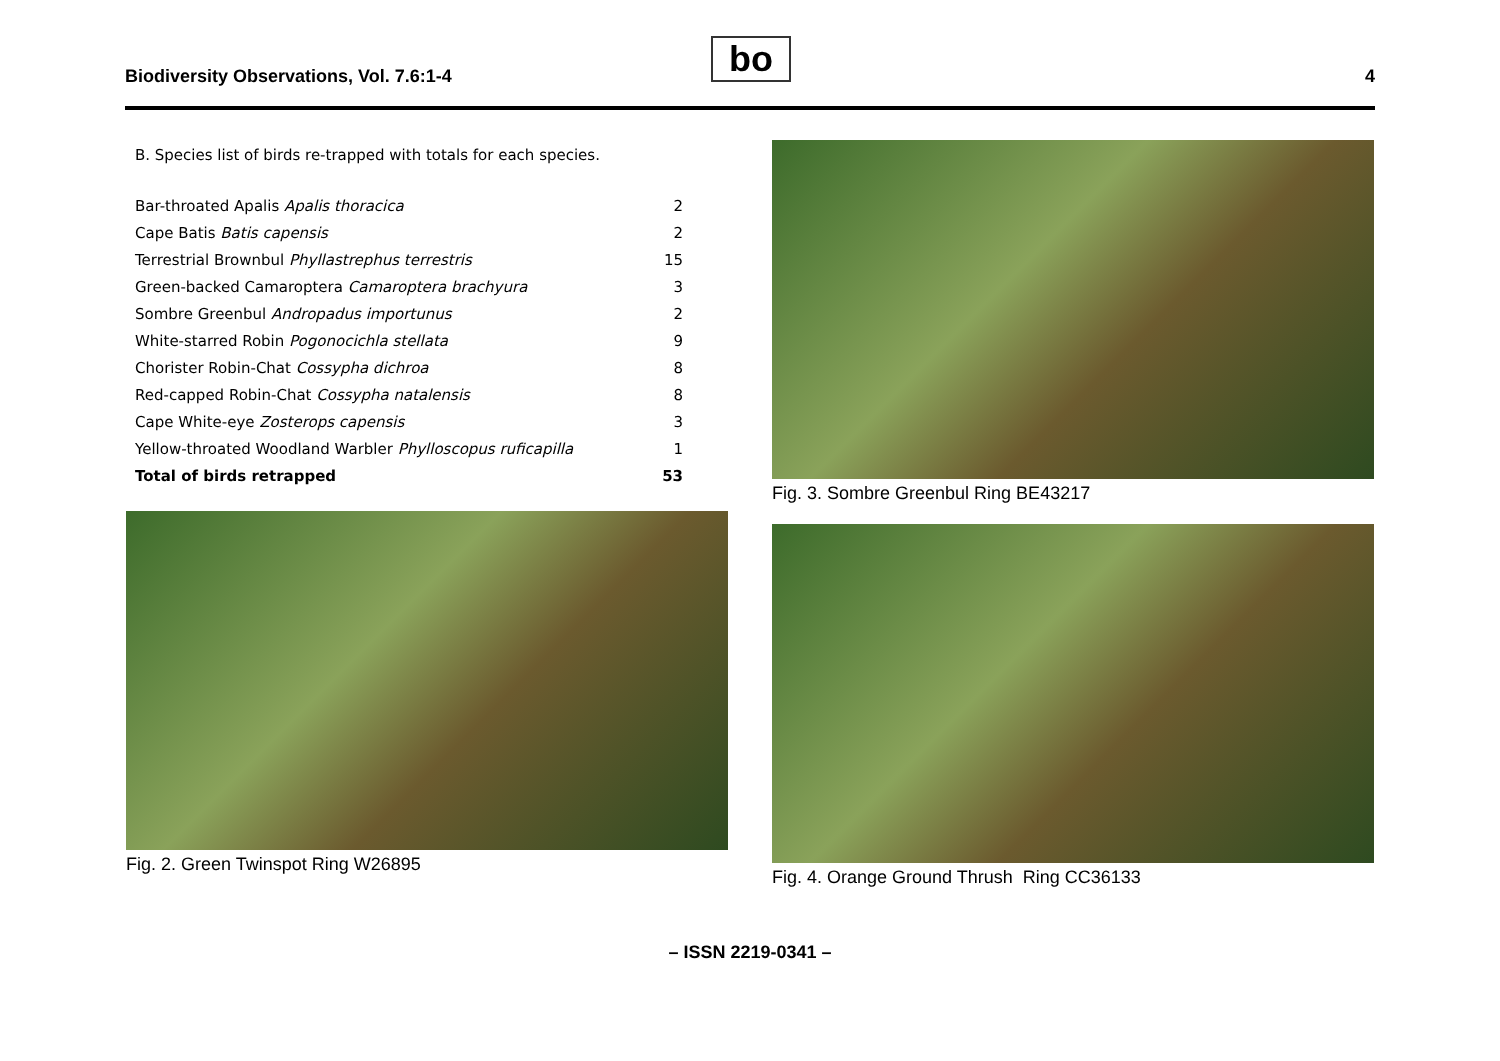Biodiversity Observations, Vol. 7.6:1-4
bo 4
B. Species list of birds re-trapped with totals for each species.
| Bar-throated Apalis Apalis thoracica | 2 |
| Cape Batis Batis capensis | 2 |
| Terrestrial Brownbul Phyllastrephus terrestris | 15 |
| Green-backed Camaroptera Camaroptera brachyura | 3 |
| Sombre Greenbul Andropadus importunus | 2 |
| White-starred Robin Pogonocichla stellata | 9 |
| Chorister Robin-Chat Cossypha dichroa | 8 |
| Red-capped Robin-Chat Cossypha natalensis | 8 |
| Cape White-eye Zosterops capensis | 3 |
| Yellow-throated Woodland Warbler Phylloscopus ruficapilla | 1 |
| Total of birds retrapped | 53 |
Fig. 2. Green Twinspot Ring W26895
Fig. 3. Sombre Greenbul Ring BE43217
Fig. 4. Orange Ground Thrush Ring CC36133
– ISSN 2219-0341 –